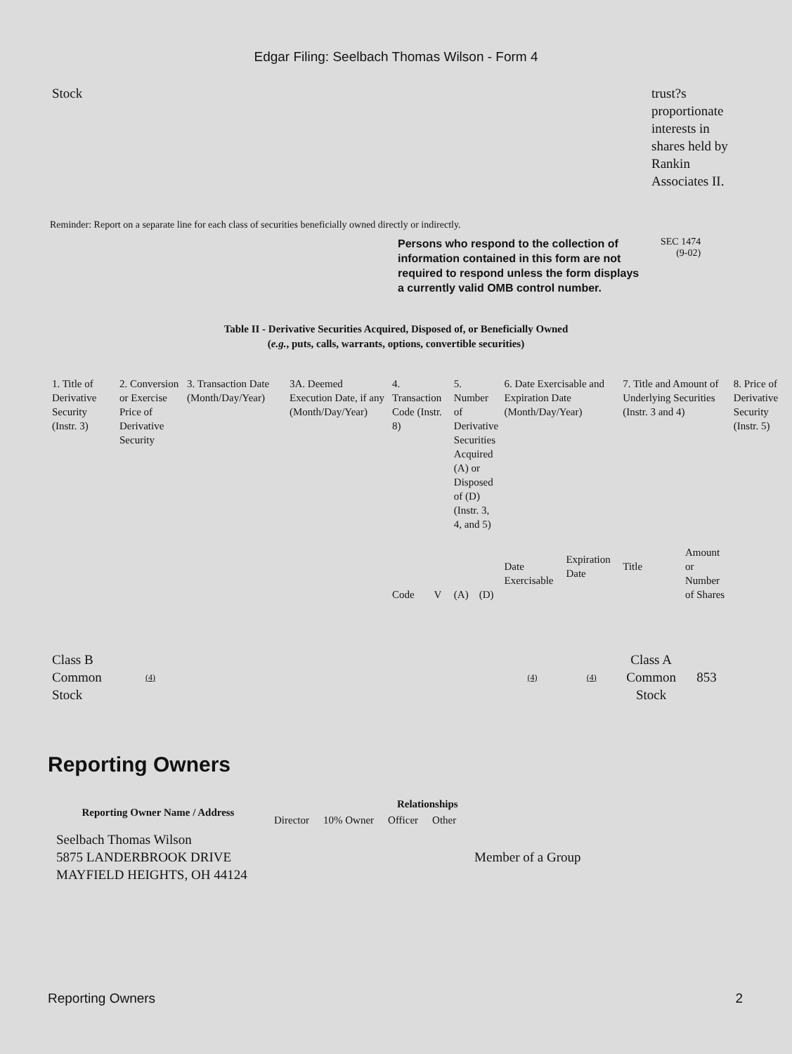Edgar Filing: Seelbach Thomas Wilson - Form 4
Stock trust?s proportionate interests in shares held by Rankin Associates II.
Reminder: Report on a separate line for each class of securities beneficially owned directly or indirectly.
Persons who respond to the collection of information contained in this form are not required to respond unless the form displays a currently valid OMB control number.
SEC 1474
(9-02)
Table II - Derivative Securities Acquired, Disposed of, or Beneficially Owned
(e.g., puts, calls, warrants, options, convertible securities)
| 1. Title of Derivative Security (Instr. 3) | 2. Conversion or Exercise Price of Derivative Security | 3. Transaction Date (Month/Day/Year) | 3A. Deemed Execution Date, if any (Month/Day/Year) | 4. Transaction Code (Instr. 8) | | 5. Number of Derivative Securities Acquired (A) or Disposed of (D) (Instr. 3, 4, and 5) | | 6. Date Exercisable and Expiration Date (Month/Day/Year) | | 7. Title and Amount of Underlying Securities (Instr. 3 and 4) | | 8. Price of Derivative Security (Instr. 5) |
| | | | | Code | V | (A) | (D) | Date Exercisable | Expiration Date | Title | Amount or Number of Shares | |
| Class B Common Stock | (4) | | | | | | | (4) | (4) | Class A Common Stock | 853 | |
Reporting Owners
| Reporting Owner Name / Address | Relationships | | | |
| --- | --- | --- | --- | --- |
| | Director | 10% Owner | Officer | Other |
| Seelbach Thomas Wilson 5875 LANDERBROOK DRIVE MAYFIELD HEIGHTS, OH 44124 | | | | Member of a Group |
Reporting Owners 2